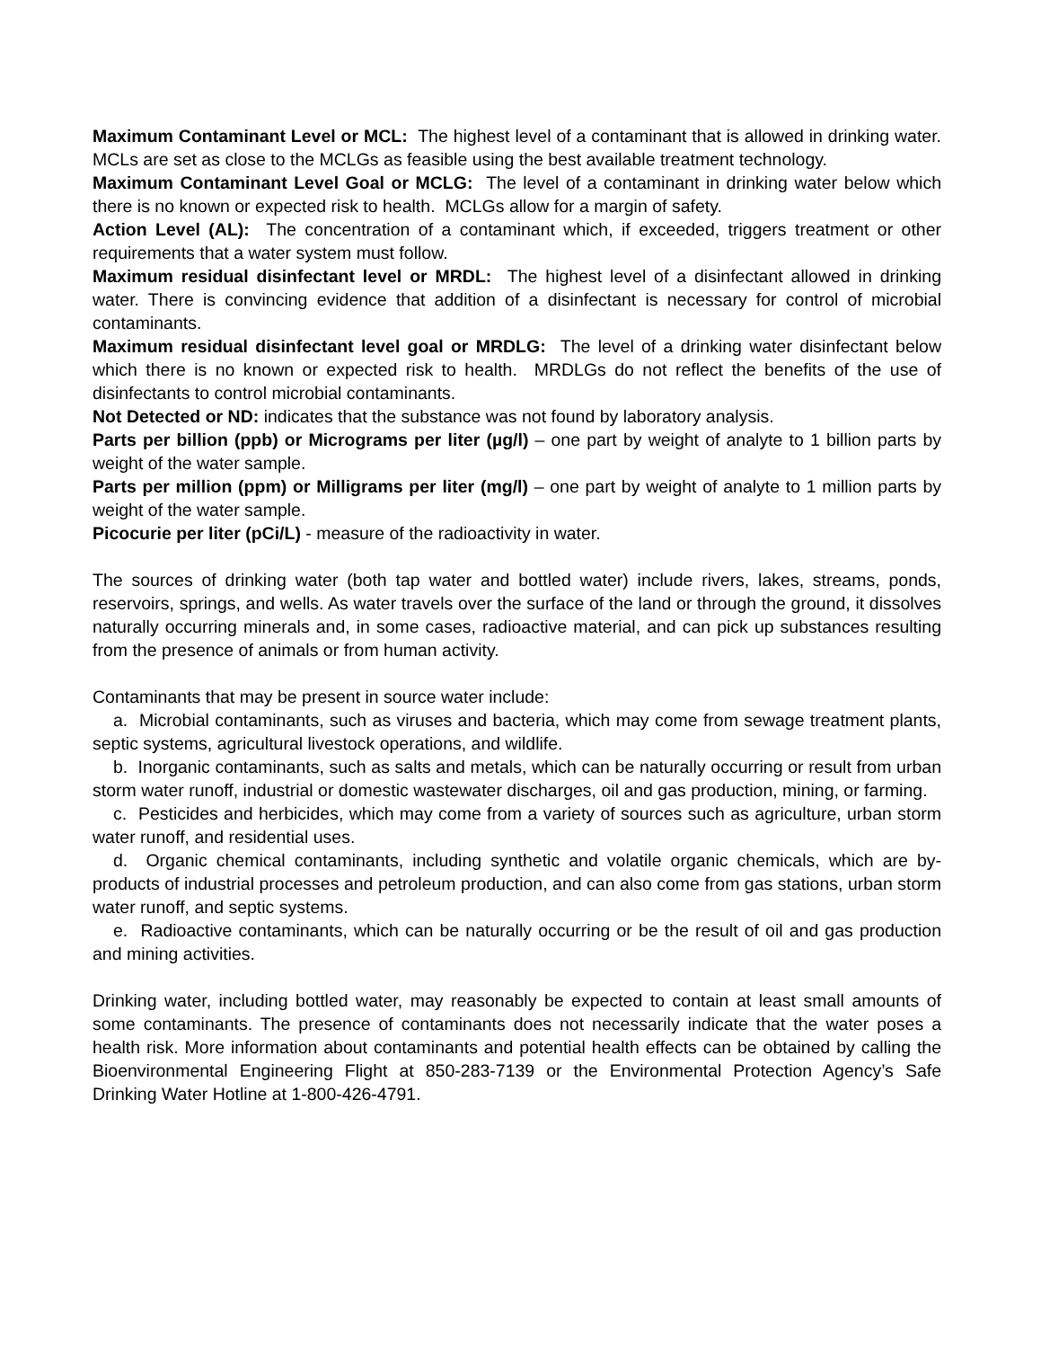Maximum Contaminant Level or MCL: The highest level of a contaminant that is allowed in drinking water. MCLs are set as close to the MCLGs as feasible using the best available treatment technology.
Maximum Contaminant Level Goal or MCLG: The level of a contaminant in drinking water below which there is no known or expected risk to health. MCLGs allow for a margin of safety.
Action Level (AL): The concentration of a contaminant which, if exceeded, triggers treatment or other requirements that a water system must follow.
Maximum residual disinfectant level or MRDL: The highest level of a disinfectant allowed in drinking water. There is convincing evidence that addition of a disinfectant is necessary for control of microbial contaminants.
Maximum residual disinfectant level goal or MRDLG: The level of a drinking water disinfectant below which there is no known or expected risk to health. MRDLGs do not reflect the benefits of the use of disinfectants to control microbial contaminants.
Not Detected or ND: indicates that the substance was not found by laboratory analysis.
Parts per billion (ppb) or Micrograms per liter (µg/l) – one part by weight of analyte to 1 billion parts by weight of the water sample.
Parts per million (ppm) or Milligrams per liter (mg/l) – one part by weight of analyte to 1 million parts by weight of the water sample.
Picocurie per liter (pCi/L) - measure of the radioactivity in water.
The sources of drinking water (both tap water and bottled water) include rivers, lakes, streams, ponds, reservoirs, springs, and wells. As water travels over the surface of the land or through the ground, it dissolves naturally occurring minerals and, in some cases, radioactive material, and can pick up substances resulting from the presence of animals or from human activity.
Contaminants that may be present in source water include:
a. Microbial contaminants, such as viruses and bacteria, which may come from sewage treatment plants, septic systems, agricultural livestock operations, and wildlife.
b. Inorganic contaminants, such as salts and metals, which can be naturally occurring or result from urban storm water runoff, industrial or domestic wastewater discharges, oil and gas production, mining, or farming.
c. Pesticides and herbicides, which may come from a variety of sources such as agriculture, urban storm water runoff, and residential uses.
d. Organic chemical contaminants, including synthetic and volatile organic chemicals, which are by-products of industrial processes and petroleum production, and can also come from gas stations, urban storm water runoff, and septic systems.
e. Radioactive contaminants, which can be naturally occurring or be the result of oil and gas production and mining activities.
Drinking water, including bottled water, may reasonably be expected to contain at least small amounts of some contaminants. The presence of contaminants does not necessarily indicate that the water poses a health risk. More information about contaminants and potential health effects can be obtained by calling the Bioenvironmental Engineering Flight at 850-283-7139 or the Environmental Protection Agency’s Safe Drinking Water Hotline at 1-800-426-4791.